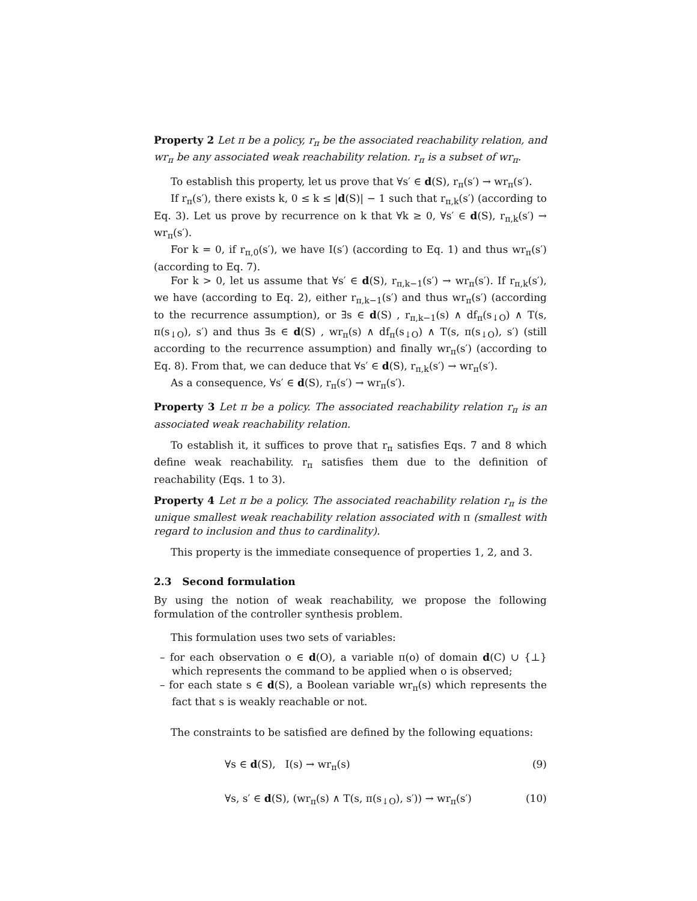Property 2 Let π be a policy, r<sub>π</sub> be the associated reachability relation, and wr<sub>π</sub> be any associated weak reachability relation. r<sub>π</sub> is a subset of wr<sub>π</sub>.
To establish this property, let us prove that ∀s′ ∈ d(S), r<sub>π</sub>(s′) → wr<sub>π</sub>(s′).
If r<sub>π</sub>(s′), there exists k, 0 ≤ k ≤ |d(S)| − 1 such that r<sub>π,k</sub>(s′) (according to Eq. 3). Let us prove by recurrence on k that ∀k ≥ 0, ∀s′ ∈ d(S), r<sub>π,k</sub>(s′) → wr<sub>π</sub>(s′).
For k = 0, if r<sub>π,0</sub>(s′), we have I(s′) (according to Eq. 1) and thus wr<sub>π</sub>(s′) (according to Eq. 7).
For k > 0, let us assume that ∀s′ ∈ d(S), r<sub>π,k−1</sub>(s′) → wr<sub>π</sub>(s′). If r<sub>π,k</sub>(s′), we have (according to Eq. 2), either r<sub>π,k−1</sub>(s′) and thus wr<sub>π</sub>(s′) (according to the recurrence assumption), or ∃s ∈ d(S) , r<sub>π,k−1</sub>(s) ∧ df<sub>π</sub>(s<sub>↓O</sub>) ∧ T(s, π(s<sub>↓O</sub>), s′) and thus ∃s ∈ d(S) , wr<sub>π</sub>(s) ∧ df<sub>π</sub>(s<sub>↓O</sub>) ∧ T(s, π(s<sub>↓O</sub>), s′) (still according to the recurrence assumption) and finally wr<sub>π</sub>(s′) (according to Eq. 8). From that, we can deduce that ∀s′ ∈ d(S), r<sub>π,k</sub>(s′) → wr<sub>π</sub>(s′).
As a consequence, ∀s′ ∈ d(S), r<sub>π</sub>(s′) → wr<sub>π</sub>(s′).
Property 3 Let π be a policy. The associated reachability relation r<sub>π</sub> is an associated weak reachability relation.
To establish it, it suffices to prove that r<sub>π</sub> satisfies Eqs. 7 and 8 which define weak reachability. r<sub>π</sub> satisfies them due to the definition of reachability (Eqs. 1 to 3).
Property 4 Let π be a policy. The associated reachability relation r<sub>π</sub> is the unique smallest weak reachability relation associated with π (smallest with regard to inclusion and thus to cardinality).
This property is the immediate consequence of properties 1, 2, and 3.
2.3 Second formulation
By using the notion of weak reachability, we propose the following formulation of the controller synthesis problem.
This formulation uses two sets of variables:
– for each observation o ∈ d(O), a variable π(o) of domain d(C) ∪ {⊥} which represents the command to be applied when o is observed;
– for each state s ∈ d(S), a Boolean variable wr<sub>π</sub>(s) which represents the fact that s is weakly reachable or not.
The constraints to be satisfied are defined by the following equations:
∀s ∈ d(S), I(s) → wr<sub>π</sub>(s) (9)
∀s, s′ ∈ d(S), (wr<sub>π</sub>(s) ∧ T(s, π(s<sub>↓O</sub>), s′)) → wr<sub>π</sub>(s′) (10)